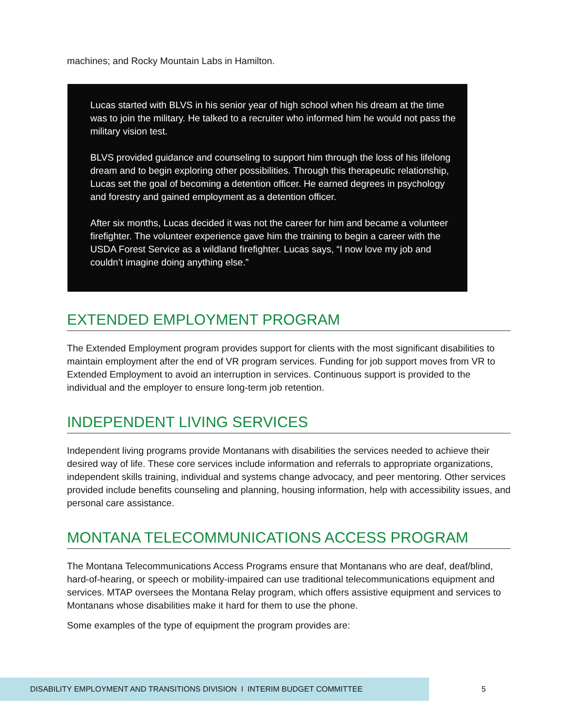machines; and Rocky Mountain Labs in Hamilton.
Lucas started with BLVS in his senior year of high school when his dream at the time was to join the military. He talked to a recruiter who informed him he would not pass the military vision test.
BLVS provided guidance and counseling to support him through the loss of his lifelong dream and to begin exploring other possibilities. Through this therapeutic relationship, Lucas set the goal of becoming a detention officer. He earned degrees in psychology and forestry and gained employment as a detention officer.
After six months, Lucas decided it was not the career for him and became a volunteer firefighter. The volunteer experience gave him the training to begin a career with the USDA Forest Service as a wildland firefighter. Lucas says, “I now love my job and couldn’t imagine doing anything else.”
EXTENDED EMPLOYMENT PROGRAM
The Extended Employment program provides support for clients with the most significant disabilities to maintain employment after the end of VR program services. Funding for job support moves from VR to Extended Employment to avoid an interruption in services. Continuous support is provided to the individual and the employer to ensure long-term job retention.
INDEPENDENT LIVING SERVICES
Independent living programs provide Montanans with disabilities the services needed to achieve their desired way of life. These core services include information and referrals to appropriate organizations, independent skills training, individual and systems change advocacy, and peer mentoring. Other services provided include benefits counseling and planning, housing information, help with accessibility issues, and personal care assistance.
MONTANA TELECOMMUNICATIONS ACCESS PROGRAM
The Montana Telecommunications Access Programs ensure that Montanans who are deaf, deaf/blind, hard-of-hearing, or speech or mobility-impaired can use traditional telecommunications equipment and services. MTAP oversees the Montana Relay program, which offers assistive equipment and services to Montanans whose disabilities make it hard for them to use the phone.
Some examples of the type of equipment the program provides are:
DISABILITY EMPLOYMENT AND TRANSITIONS DIVISION I INTERIM BUDGET COMMITTEE 5